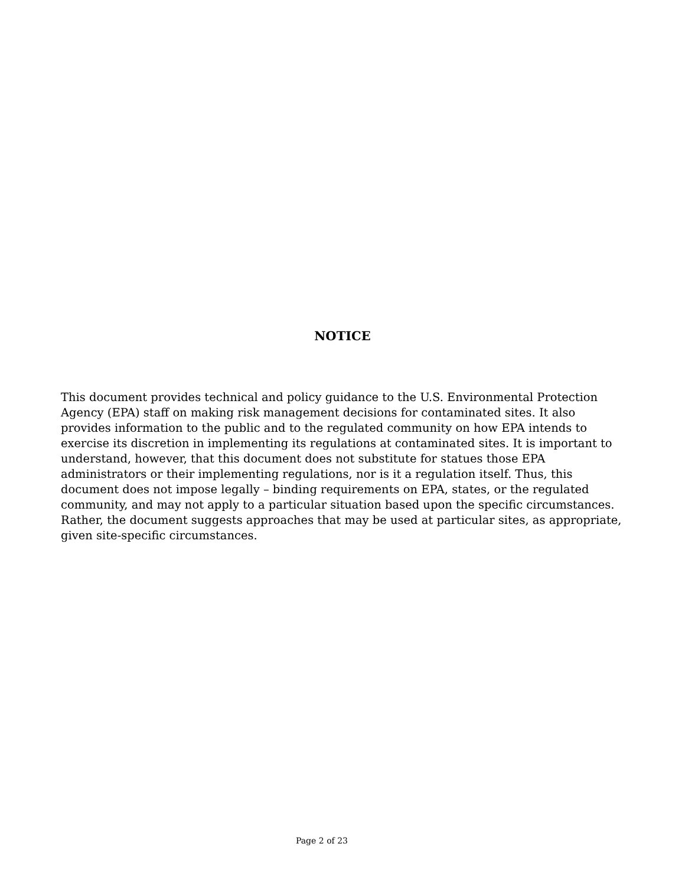NOTICE
This document provides technical and policy guidance to the U.S. Environmental Protection Agency (EPA) staff on making risk management decisions for contaminated sites. It also provides information to the public and to the regulated community on how EPA intends to exercise its discretion in implementing its regulations at contaminated sites. It is important to understand, however, that this document does not substitute for statues those EPA administrators or their implementing regulations, nor is it a regulation itself. Thus, this document does not impose legally – binding requirements on EPA, states, or the regulated community, and may not apply to a particular situation based upon the specific circumstances. Rather, the document suggests approaches that may be used at particular sites, as appropriate, given site-specific circumstances.
Page 2 of 23